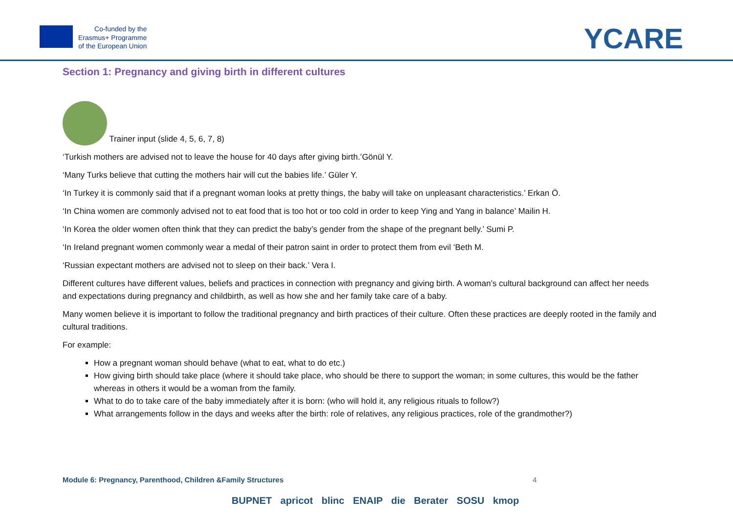Co-funded by the
Erasmus+ Programme
of the European Union
YCARE
Section 1: Pregnancy and giving birth in different cultures
Trainer input (slide 4, 5, 6, 7, 8)
‘Turkish mothers are advised not to leave the house for 40 days after giving birth.’Gönül Y.
‘Many Turks believe that cutting the mothers hair will cut the babies life.’ Güler Y.
‘In Turkey it is commonly said that if a pregnant woman looks at pretty things, the baby will take on unpleasant characteristics.’ Erkan Ö.
‘In China women are commonly advised not to eat food that is too hot or too cold in order to keep Ying and Yang in balance’ Mailin H.
‘In Korea the older women often think that they can predict the baby’s gender from the shape of the pregnant belly.’ Sumi P.
‘In Ireland pregnant women commonly wear a medal of their patron saint in order to protect them from evil ‘Beth M.
‘Russian expectant mothers are advised not to sleep on their back.’ Vera I.
Different cultures have different values, beliefs and practices in connection with pregnancy and giving birth. A woman’s cultural background can affect her needs and expectations during pregnancy and childbirth, as well as how she and her family take care of a baby.
Many women believe it is important to follow the traditional pregnancy and birth practices of their culture. Often these practices are deeply rooted in the family and cultural traditions.
For example:
How a pregnant woman should behave (what to eat, what to do etc.)
How giving birth should take place (where it should take place, who should be there to support the woman; in some cultures, this would be the father whereas in others it would be a woman from the family.
What to do to take care of the baby immediately after it is born: (who will hold it, any religious rituals to follow?)
What arrangements follow in the days and weeks after the birth: role of relatives, any religious practices, role of the grandmother?)
Module 6: Pregnancy, Parenthood, Children &Family Structures
4
BUPNET apricot blinc ENAIP die Berater SOSU kmop